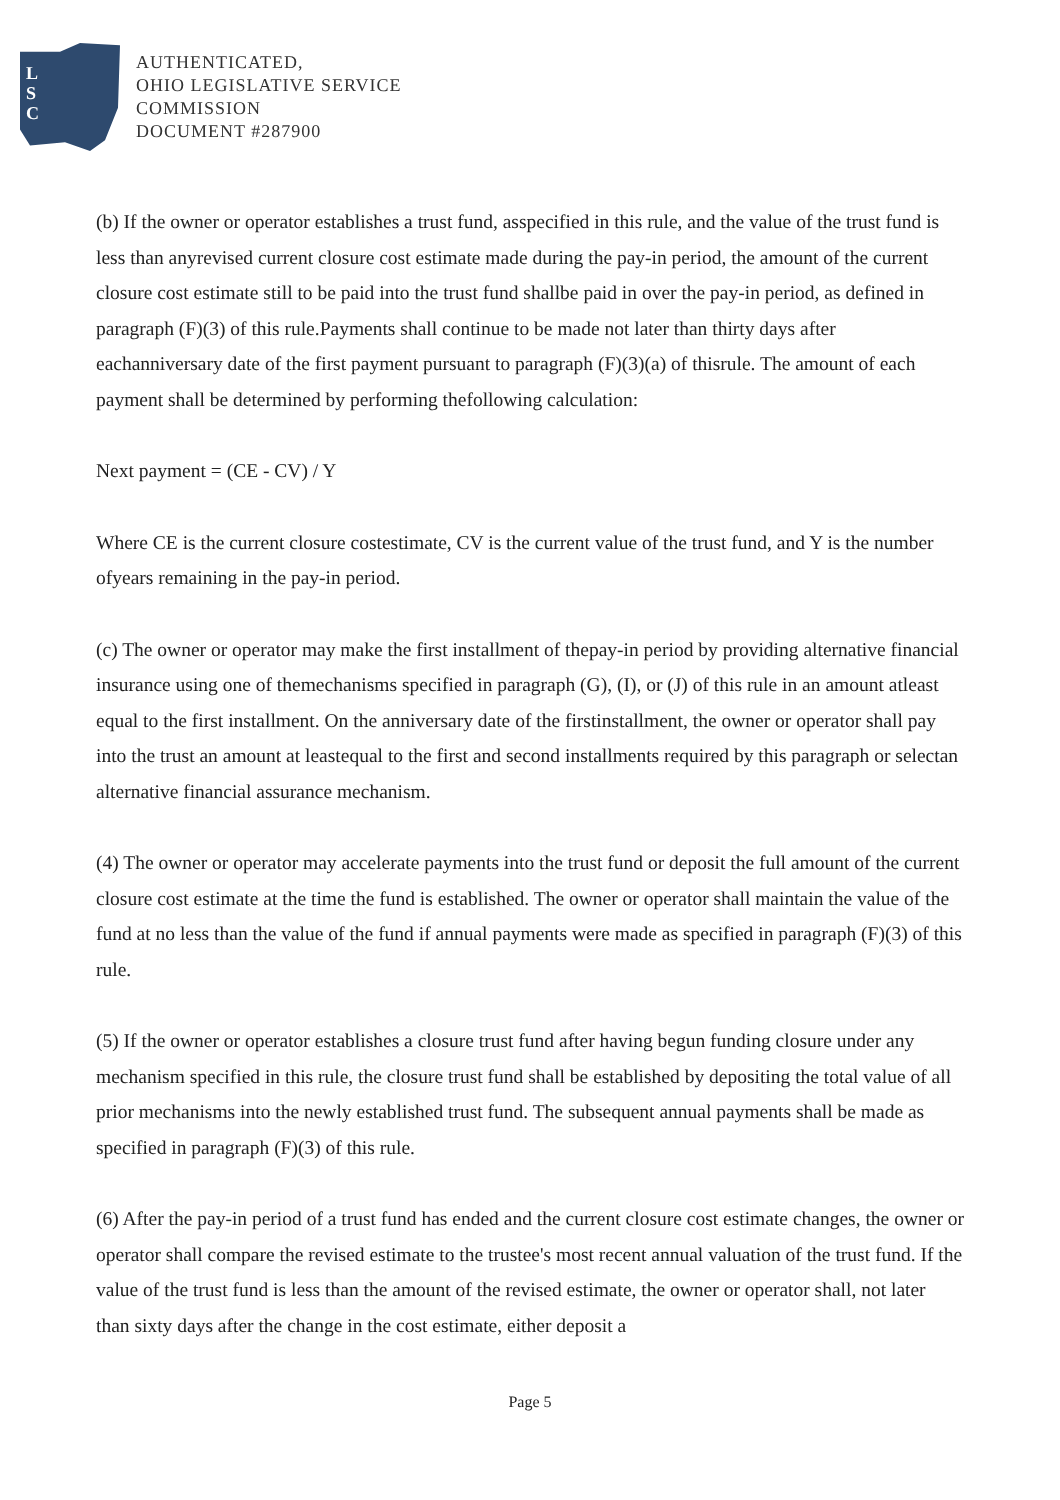L
S
C
AUTHENTICATED,
OHIO LEGISLATIVE SERVICE
COMMISSION
DOCUMENT #287900
(b) If the owner or operator establishes a trust fund, asspecified in this rule, and the value of the trust fund is less than anyrevised current closure cost estimate made during the pay-in period, the amount of the current closure cost estimate still to be paid into the trust fund shallbe paid in over the pay-in period, as defined in paragraph (F)(3) of this rule.Payments shall continue to be made not later than thirty days after eachanniversary date of the first payment pursuant to paragraph (F)(3)(a) of thisrule. The amount of each payment shall be determined by performing thefollowing calculation:
Next payment = (CE - CV) / Y
Where CE is the current closure costestimate, CV is the current value of the trust fund, and Y is the number ofyears remaining in the pay-in period.
(c) The owner or operator may make the first installment of thepay-in period by providing alternative financial insurance using one of themechanisms specified in paragraph (G), (I), or (J) of this rule in an amount atleast equal to the first installment. On the anniversary date of the firstinstallment, the owner or operator shall pay into the trust an amount at leastequal to the first and second installments required by this paragraph or selectan alternative financial assurance mechanism.
(4) The owner or operator may accelerate payments into the trust fund or deposit the full amount of the current closure cost estimate at the time the fund is established. The owner or operator shall maintain the value of the fund at no less than the value of the fund if annual payments were made as specified in paragraph (F)(3) of this rule.
(5) If the owner or operator establishes a closure trust fund after having begun funding closure under any mechanism specified in this rule, the closure trust fund shall be established by depositing the total value of all prior mechanisms into the newly established trust fund. The subsequent annual payments shall be made as specified in paragraph (F)(3) of this rule.
(6) After the pay-in period of a trust fund has ended and the current closure cost estimate changes, the owner or operator shall compare the revised estimate to the trustee's most recent annual valuation of the trust fund. If the value of the trust fund is less than the amount of the revised estimate, the owner or operator shall, not later than sixty days after the change in the cost estimate, either deposit a
Page 5